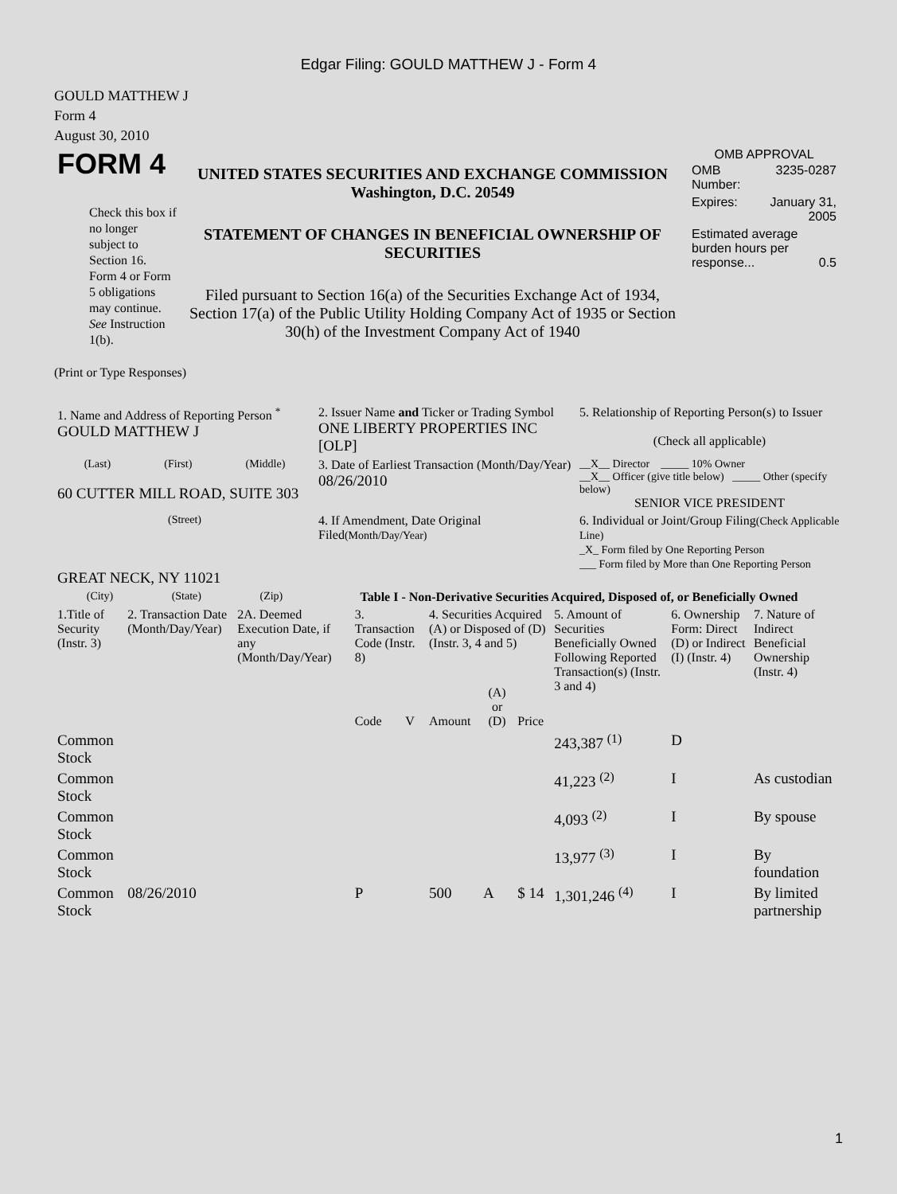Edgar Filing: GOULD MATTHEW J - Form 4
GOULD MATTHEW J
Form 4
August 30, 2010
| FORM 4 Check this box if no longer subject to Section 16. Form 4 or Form 5 obligations may continue. See Instruction 1(b). | UNITED STATES SECURITIES AND EXCHANGE COMMISSION Washington, D.C. 20549 STATEMENT OF CHANGES IN BENEFICIAL OWNERSHIP OF SECURITIES Filed pursuant to Section 16(a) of the Securities Exchange Act of 1934, Section 17(a) of the Public Utility Holding Company Act of 1935 or Section 30(h) of the Investment Company Act of 1940 | OMB APPROVAL / OMB Number: / 3235-0287 / / Expires: / January 31, 2005 / / Estimated average burden hours per response... 0.5 / / |
(Print or Type Responses)
| 1. Name and Address of Reporting Person <sup>*</sup> GOULD MATTHEW J | 2. Issuer Name and Ticker or Trading Symbol ONE LIBERTY PROPERTIES INC [OLP] | 5. Relationship of Reporting Person(s) to Issuer (Check all applicable) |
| (Last) (First) (Middle) 60 CUTTER MILL ROAD, SUITE 303 | 3. Date of Earliest Transaction (Month/Day/Year) 08/26/2010 | __X__ Director _____ 10% Owner __X__ Officer (give title below) _____ Other (specify below) SENIOR VICE PRESIDENT |
| (Street) GREAT NECK, NY 11021 | 4. If Amendment, Date Original Filed (Month/Day/Year) | 6. Individual or Joint/Group Filing (Check Applicable Line) _X_ Form filed by One Reporting Person ___ Form filed by More than One Reporting Person |
| (City) (State) (Zip) | Table I - Non-Derivative Securities Acquired, Disposed of, or Beneficially Owned | |
| 1.Title of Security (Instr. 3) | 2. Transaction Date (Month/Day/Year) | 2A. Deemed Execution Date, if any (Month/Day/Year) | 3. Transaction Code (Instr. 8) | | 4. Securities Acquired (A) or Disposed of (D) (Instr. 3, 4 and 5) | | | 5. Amount of Securities Beneficially Owned Following Reported Transaction(s) (Instr. 3 and 4) | 6. Ownership Form: Direct (D) or Indirect (I) (Instr. 4) | 7. Nature of Indirect Beneficial Ownership (Instr. 4) |
| --- | --- | --- | --- | --- | --- | --- | --- | --- | --- | --- |
| | | | Code | V | Amount | (A) or (D) | Price | | | |
| Common Stock | | | | | | | | 243,387 <sup>(1)</sup> | D | |
| Common Stock | | | | | | | | 41,223 <sup>(2)</sup> | I | As custodian |
| Common Stock | | | | | | | | 4,093 <sup>(2)</sup> | I | By spouse |
| Common Stock | | | | | | | | 13,977 <sup>(3)</sup> | I | By foundation |
| Common Stock | 08/26/2010 | | P | | 500 | A | $ 14 | 1,301,246 <sup>(4)</sup> | I | By limited partnership |
1